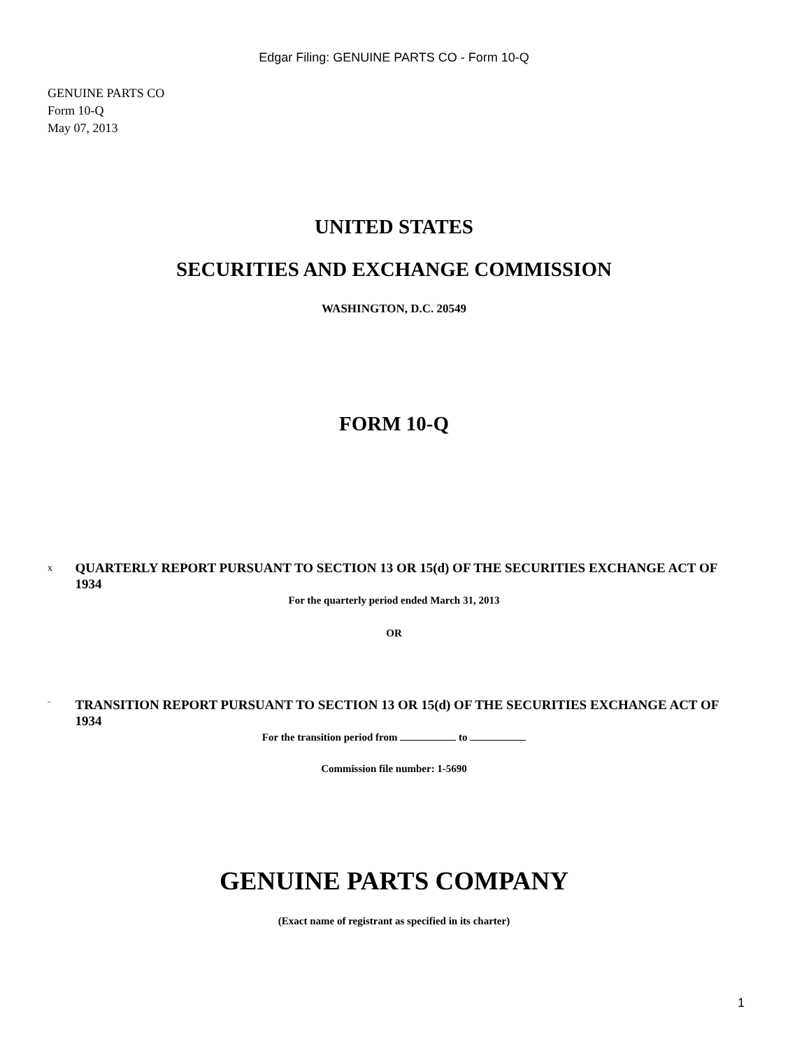Edgar Filing: GENUINE PARTS CO - Form 10-Q
GENUINE PARTS CO
Form 10-Q
May 07, 2013
UNITED STATES
SECURITIES AND EXCHANGE COMMISSION
WASHINGTON, D.C. 20549
FORM 10-Q
x
QUARTERLY REPORT PURSUANT TO SECTION 13 OR 15(d) OF THE SECURITIES EXCHANGE ACT OF 1934
For the quarterly period ended March 31, 2013
OR
¨
TRANSITION REPORT PURSUANT TO SECTION 13 OR 15(d) OF THE SECURITIES EXCHANGE ACT OF 1934
For the transition period from to
Commission file number: 1-5690
GENUINE PARTS COMPANY
(Exact name of registrant as specified in its charter)
1